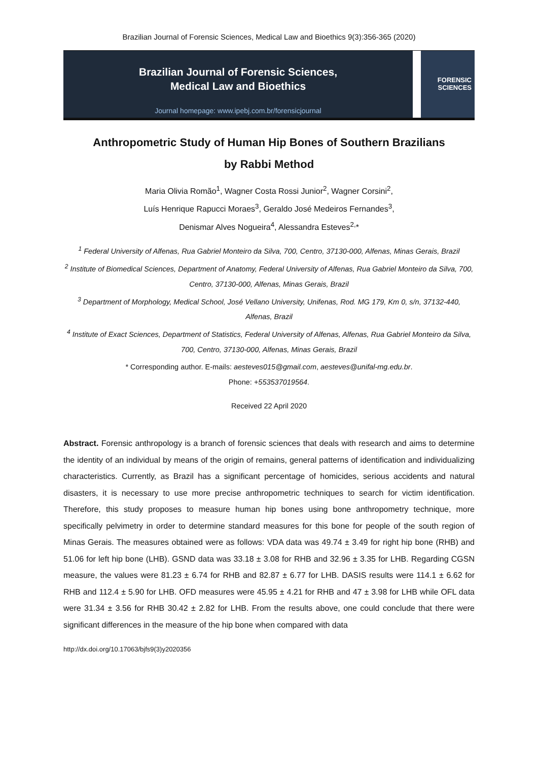Brazilian Journal of Forensic Sciences, Medical Law and Bioethics 9(3):356-365 (2020)
Brazilian Journal of Forensic Sciences,
Medical Law and Bioethics
Journal homepage: www.ipebj.com.br/forensicjournal
FORENSIC
SCIENCES
Anthropometric Study of Human Hip Bones of Southern Brazilians
by Rabbi Method
Maria Olivia Romão<sup>1</sup>, Wagner Costa Rossi Junior<sup>2</sup>, Wagner Corsini<sup>2</sup>,
Luís Henrique Rapucci Moraes<sup>3</sup>, Geraldo José Medeiros Fernandes<sup>3</sup>,
Denismar Alves Nogueira<sup>4</sup>, Alessandra Esteves<sup>2,</sup>*
<sup>1</sup> Federal University of Alfenas, Rua Gabriel Monteiro da Silva, 700, Centro, 37130-000, Alfenas, Minas Gerais, Brazil
<sup>2</sup> Institute of Biomedical Sciences, Department of Anatomy, Federal University of Alfenas, Rua Gabriel Monteiro da Silva, 700, Centro, 37130-000, Alfenas, Minas Gerais, Brazil
<sup>3</sup> Department of Morphology, Medical School, José Vellano University, Unifenas, Rod. MG 179, Km 0, s/n, 37132-440, Alfenas, Brazil
<sup>4</sup> Institute of Exact Sciences, Department of Statistics, Federal University of Alfenas, Alfenas, Rua Gabriel Monteiro da Silva, 700, Centro, 37130-000, Alfenas, Minas Gerais, Brazil
* Corresponding author. E-mails: aesteves015@gmail.com, aesteves@unifal-mg.edu.br.
Phone: +553537019564.
Received 22 April 2020
Abstract. Forensic anthropology is a branch of forensic sciences that deals with research and aims to determine the identity of an individual by means of the origin of remains, general patterns of identification and individualizing characteristics. Currently, as Brazil has a significant percentage of homicides, serious accidents and natural disasters, it is necessary to use more precise anthropometric techniques to search for victim identification. Therefore, this study proposes to measure human hip bones using bone anthropometry technique, more specifically pelvimetry in order to determine standard measures for this bone for people of the south region of Minas Gerais. The measures obtained were as follows: VDA data was 49.74 ± 3.49 for right hip bone (RHB) and 51.06 for left hip bone (LHB). GSND data was 33.18 ± 3.08 for RHB and 32.96 ± 3.35 for LHB. Regarding CGSN measure, the values were 81.23 ± 6.74 for RHB and 82.87 ± 6.77 for LHB. DASIS results were 114.1 ± 6.62 for RHB and 112.4 ± 5.90 for LHB. OFD measures were 45.95 ± 4.21 for RHB and 47 ± 3.98 for LHB while OFL data were 31.34 ± 3.56 for RHB 30.42 ± 2.82 for LHB. From the results above, one could conclude that there were significant differences in the measure of the hip bone when compared with data
http://dx.doi.org/10.17063/bjfs9(3)y2020356